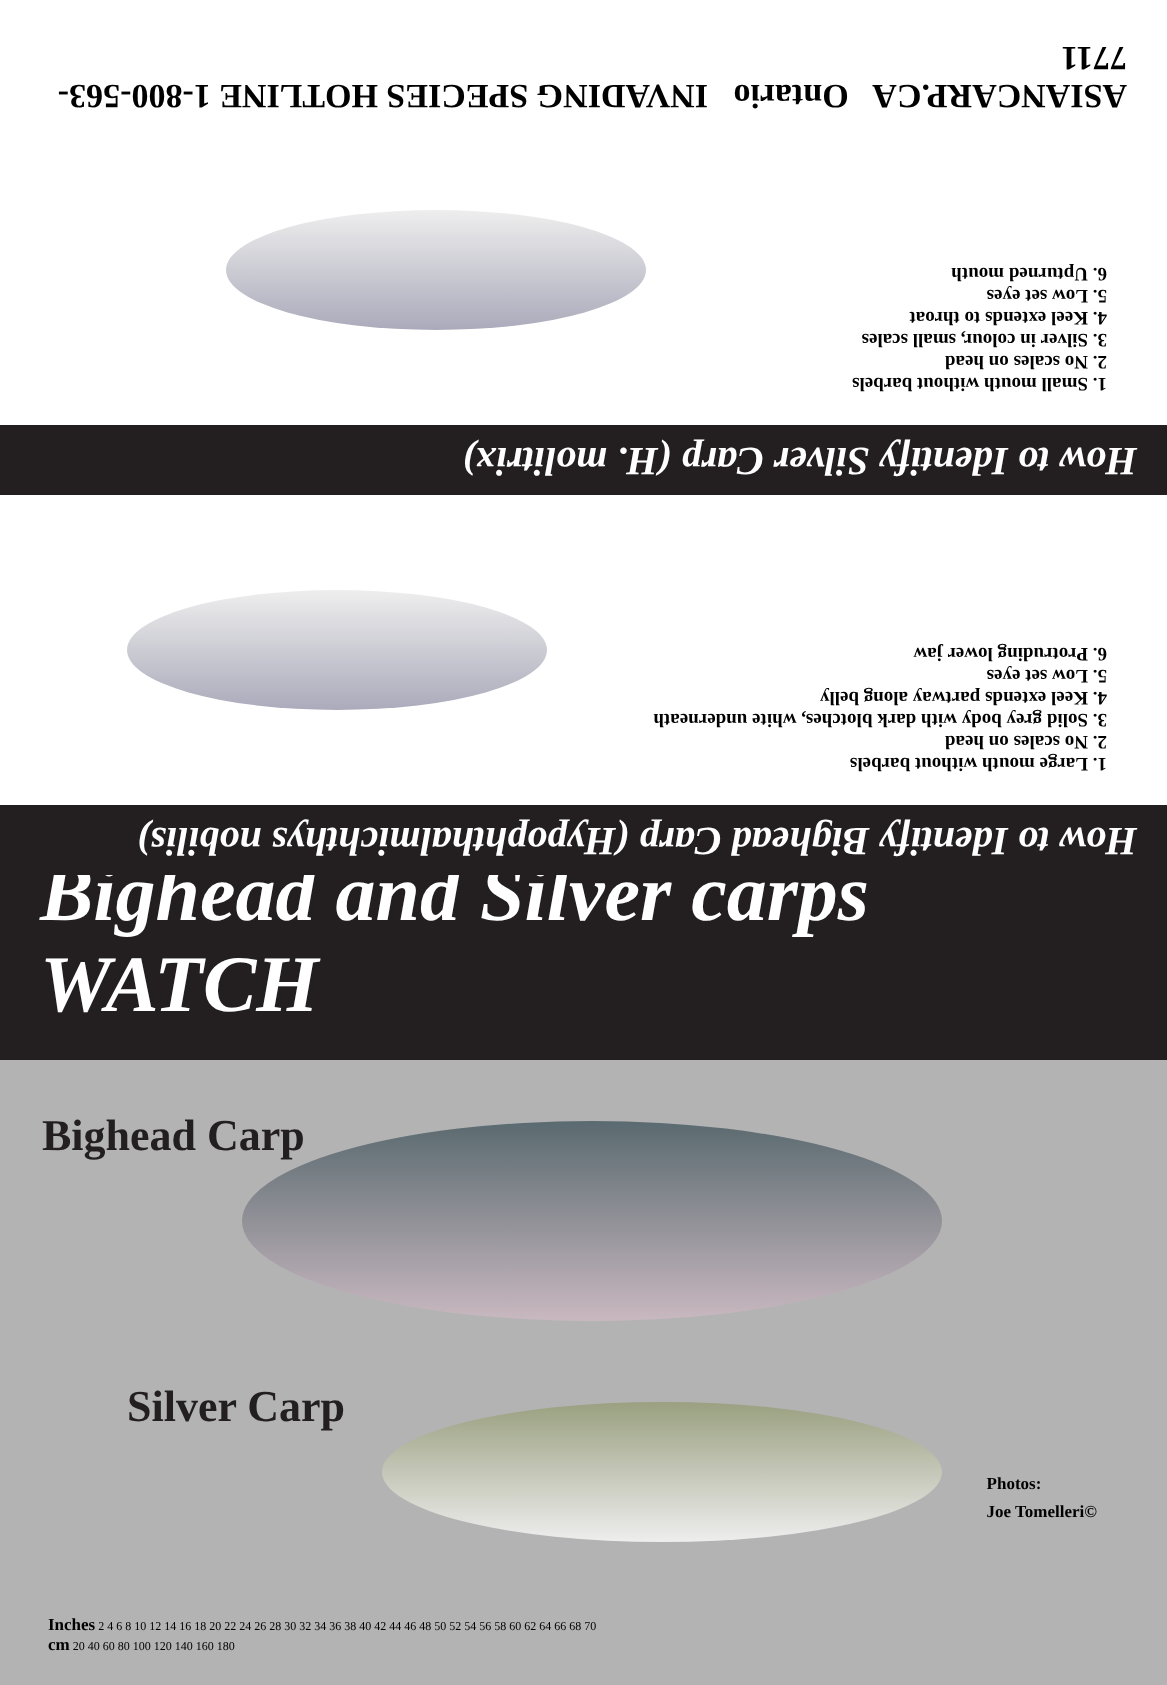How to Identify Bighead Carp (Hypophthalmichthys nobilis)
1. Large mouth without barbels
2. No scales on head
3. Solid grey body with dark blotches, white underneath
4. Keel extends partway along belly
5. Low set eyes
6. Protruding lower jaw
How to Identify Silver Carp (H. molitrix)
1. Small mouth without barbels
2. No scales on head
3. Silver in colour, small scales
4. Keel extends to throat
5. Low set eyes
6. Upturned mouth
ASIANCARP.CA Ontario INVADING SPECIES HOTLINE 1-800-563-7711
Bighead and Silver carps WATCH
Bighead Carp
Silver Carp
Photos:
Joe Tomelleri©
Inches 2 4 6 8 10 12 14 16 18 20 22 24 26 28 30 32 34 36 38 40 42 44 46 48 50 52 54 56 58 60 62 64 66 68 70
cm 20 40 60 80 100 120 140 160 180